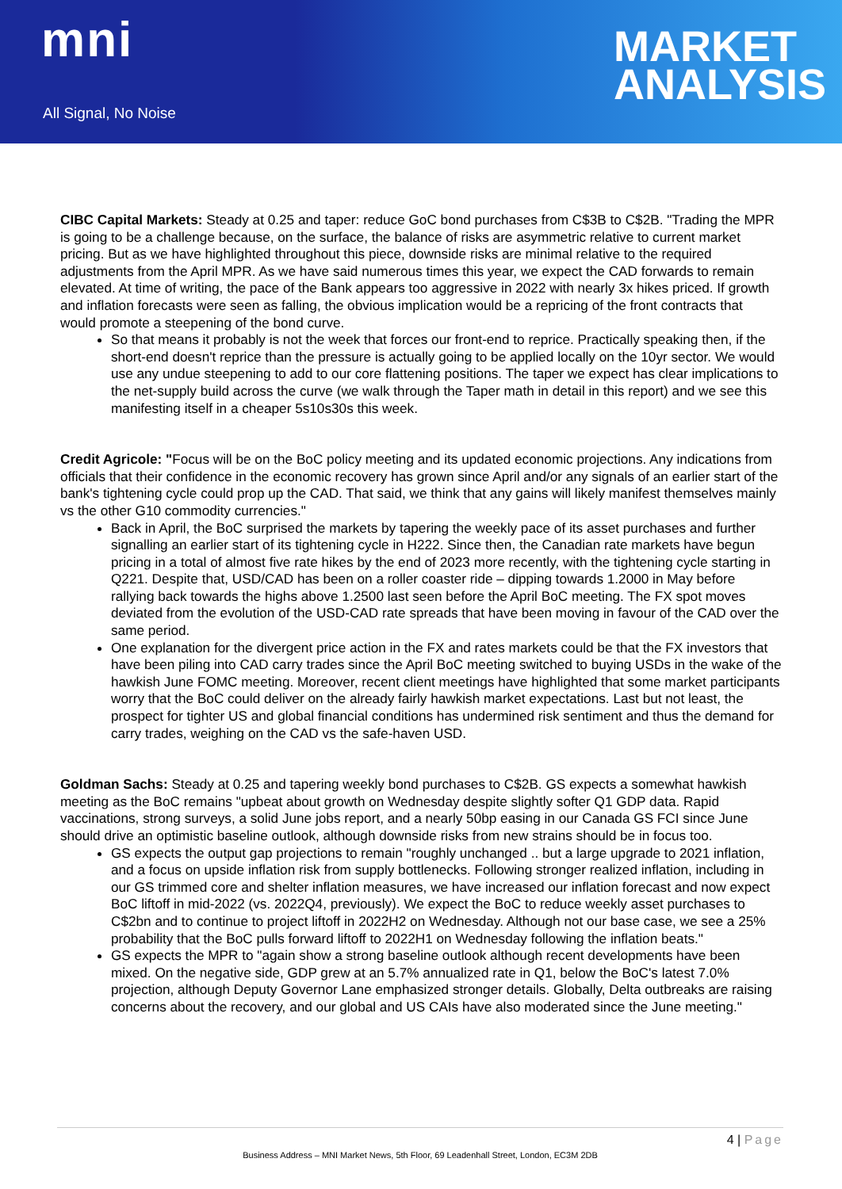mni
All Signal, No Noise
MARKET
ANALYSIS
CIBC Capital Markets: Steady at 0.25 and taper: reduce GoC bond purchases from C$3B to C$2B. "Trading the MPR is going to be a challenge because, on the surface, the balance of risks are asymmetric relative to current market pricing. But as we have highlighted throughout this piece, downside risks are minimal relative to the required adjustments from the April MPR. As we have said numerous times this year, we expect the CAD forwards to remain elevated. At time of writing, the pace of the Bank appears too aggressive in 2022 with nearly 3x hikes priced. If growth and inflation forecasts were seen as falling, the obvious implication would be a repricing of the front contracts that would promote a steepening of the bond curve.
So that means it probably is not the week that forces our front-end to reprice. Practically speaking then, if the short-end doesn't reprice than the pressure is actually going to be applied locally on the 10yr sector. We would use any undue steepening to add to our core flattening positions. The taper we expect has clear implications to the net-supply build across the curve (we walk through the Taper math in detail in this report) and we see this manifesting itself in a cheaper 5s10s30s this week.
Credit Agricole: "Focus will be on the BoC policy meeting and its updated economic projections. Any indications from officials that their confidence in the economic recovery has grown since April and/or any signals of an earlier start of the bank's tightening cycle could prop up the CAD. That said, we think that any gains will likely manifest themselves mainly vs the other G10 commodity currencies."
Back in April, the BoC surprised the markets by tapering the weekly pace of its asset purchases and further signalling an earlier start of its tightening cycle in H222. Since then, the Canadian rate markets have begun pricing in a total of almost five rate hikes by the end of 2023 more recently, with the tightening cycle starting in Q221. Despite that, USD/CAD has been on a roller coaster ride – dipping towards 1.2000 in May before rallying back towards the highs above 1.2500 last seen before the April BoC meeting. The FX spot moves deviated from the evolution of the USD-CAD rate spreads that have been moving in favour of the CAD over the same period.
One explanation for the divergent price action in the FX and rates markets could be that the FX investors that have been piling into CAD carry trades since the April BoC meeting switched to buying USDs in the wake of the hawkish June FOMC meeting. Moreover, recent client meetings have highlighted that some market participants worry that the BoC could deliver on the already fairly hawkish market expectations. Last but not least, the prospect for tighter US and global financial conditions has undermined risk sentiment and thus the demand for carry trades, weighing on the CAD vs the safe-haven USD.
Goldman Sachs: Steady at 0.25 and tapering weekly bond purchases to C$2B. GS expects a somewhat hawkish meeting as the BoC remains "upbeat about growth on Wednesday despite slightly softer Q1 GDP data. Rapid vaccinations, strong surveys, a solid June jobs report, and a nearly 50bp easing in our Canada GS FCI since June should drive an optimistic baseline outlook, although downside risks from new strains should be in focus too.
GS expects the output gap projections to remain "roughly unchanged .. but a large upgrade to 2021 inflation, and a focus on upside inflation risk from supply bottlenecks. Following stronger realized inflation, including in our GS trimmed core and shelter inflation measures, we have increased our inflation forecast and now expect BoC liftoff in mid-2022 (vs. 2022Q4, previously). We expect the BoC to reduce weekly asset purchases to C$2bn and to continue to project liftoff in 2022H2 on Wednesday. Although not our base case, we see a 25% probability that the BoC pulls forward liftoff to 2022H1 on Wednesday following the inflation beats."
GS expects the MPR to "again show a strong baseline outlook although recent developments have been mixed. On the negative side, GDP grew at an 5.7% annualized rate in Q1, below the BoC's latest 7.0% projection, although Deputy Governor Lane emphasized stronger details. Globally, Delta outbreaks are raising concerns about the recovery, and our global and US CAIs have also moderated since the June meeting."
4 | Page
Business Address – MNI Market News, 5th Floor, 69 Leadenhall Street, London, EC3M 2DB